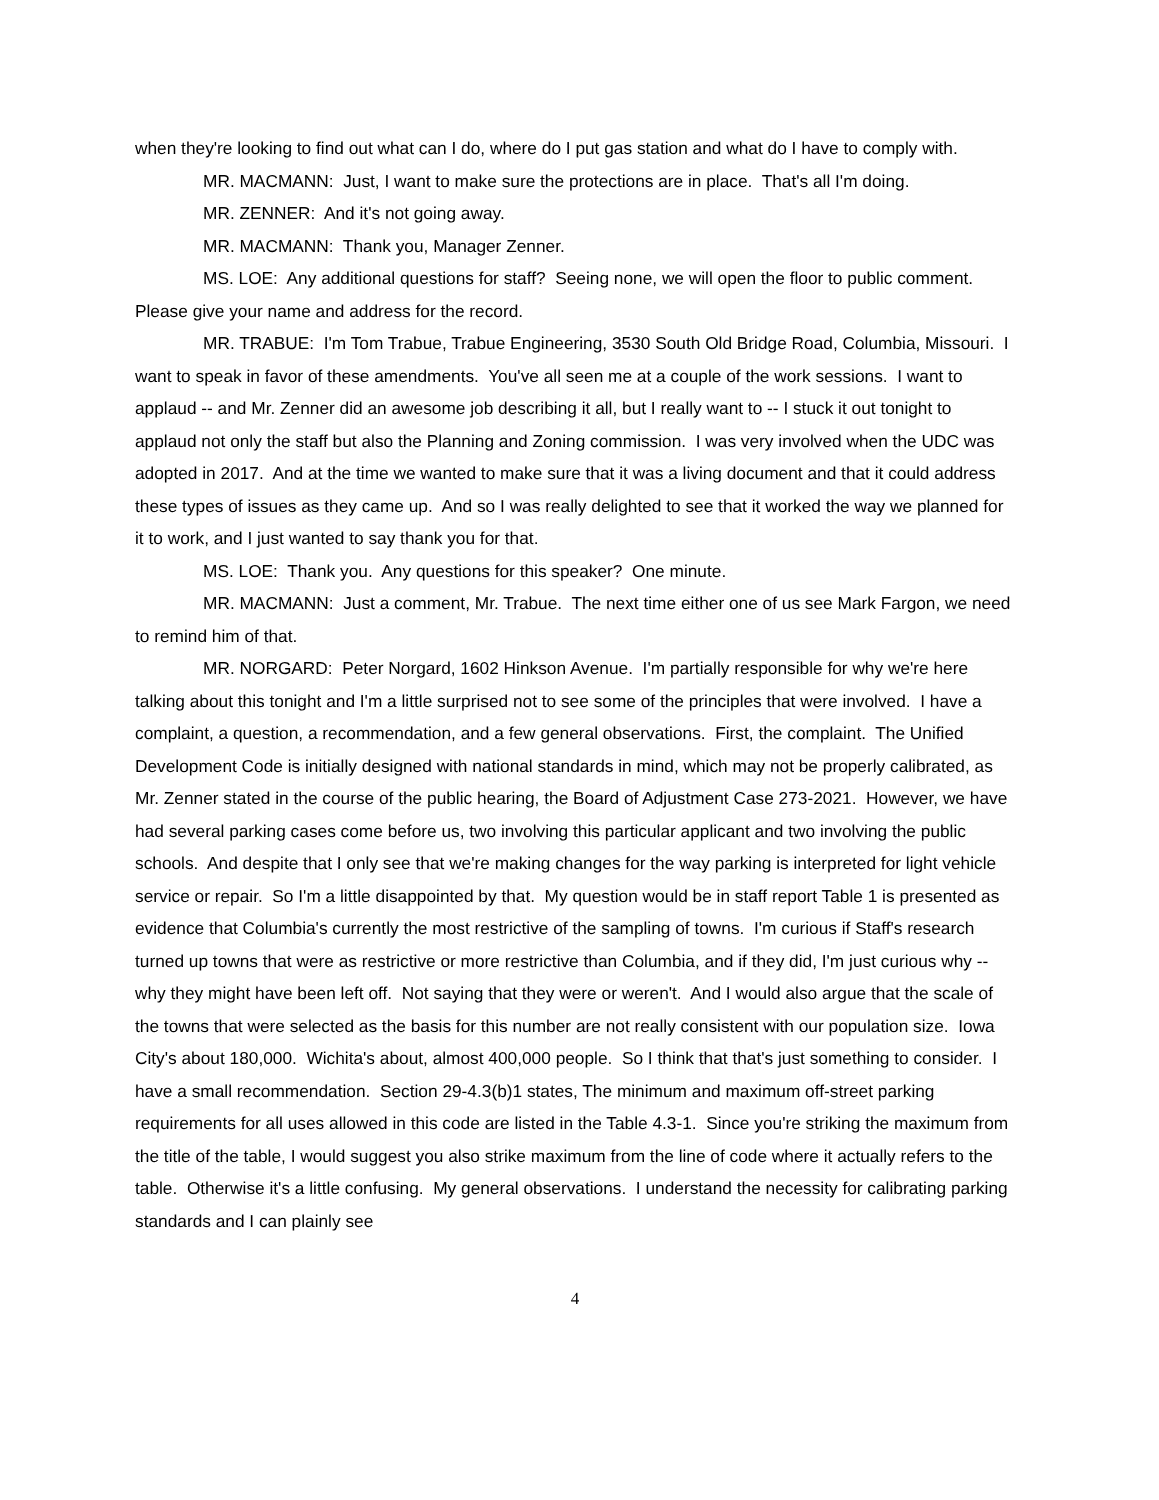when they're looking to find out what can I do, where do I put gas station and what do I have to comply with.
MR. MACMANN: Just, I want to make sure the protections are in place. That's all I'm doing.
MR. ZENNER: And it's not going away.
MR. MACMANN: Thank you, Manager Zenner.
MS. LOE: Any additional questions for staff? Seeing none, we will open the floor to public comment. Please give your name and address for the record.
MR. TRABUE: I'm Tom Trabue, Trabue Engineering, 3530 South Old Bridge Road, Columbia, Missouri. I want to speak in favor of these amendments. You've all seen me at a couple of the work sessions. I want to applaud -- and Mr. Zenner did an awesome job describing it all, but I really want to -- I stuck it out tonight to applaud not only the staff but also the Planning and Zoning commission. I was very involved when the UDC was adopted in 2017. And at the time we wanted to make sure that it was a living document and that it could address these types of issues as they came up. And so I was really delighted to see that it worked the way we planned for it to work, and I just wanted to say thank you for that.
MS. LOE: Thank you. Any questions for this speaker? One minute.
MR. MACMANN: Just a comment, Mr. Trabue. The next time either one of us see Mark Fargon, we need to remind him of that.
MR. NORGARD: Peter Norgard, 1602 Hinkson Avenue. I'm partially responsible for why we're here talking about this tonight and I'm a little surprised not to see some of the principles that were involved. I have a complaint, a question, a recommendation, and a few general observations. First, the complaint. The Unified Development Code is initially designed with national standards in mind, which may not be properly calibrated, as Mr. Zenner stated in the course of the public hearing, the Board of Adjustment Case 273-2021. However, we have had several parking cases come before us, two involving this particular applicant and two involving the public schools. And despite that I only see that we're making changes for the way parking is interpreted for light vehicle service or repair. So I'm a little disappointed by that. My question would be in staff report Table 1 is presented as evidence that Columbia's currently the most restrictive of the sampling of towns. I'm curious if Staff's research turned up towns that were as restrictive or more restrictive than Columbia, and if they did, I'm just curious why -- why they might have been left off. Not saying that they were or weren't. And I would also argue that the scale of the towns that were selected as the basis for this number are not really consistent with our population size. Iowa City's about 180,000. Wichita's about, almost 400,000 people. So I think that that's just something to consider. I have a small recommendation. Section 29-4.3(b)1 states, The minimum and maximum off-street parking requirements for all uses allowed in this code are listed in the Table 4.3-1. Since you're striking the maximum from the title of the table, I would suggest you also strike maximum from the line of code where it actually refers to the table. Otherwise it's a little confusing. My general observations. I understand the necessity for calibrating parking standards and I can plainly see
4